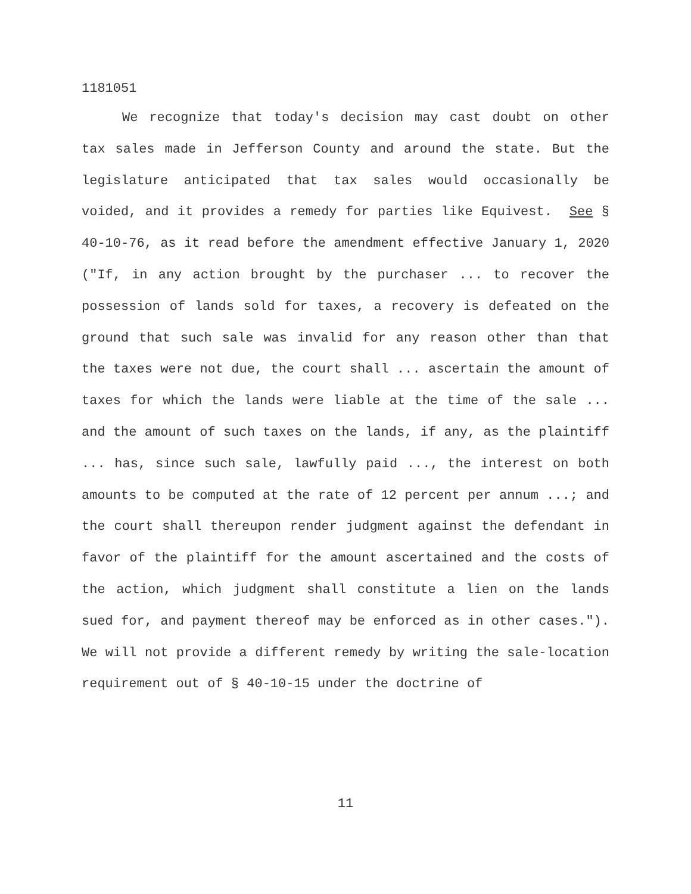1181051
We recognize that today's decision may cast doubt on other tax sales made in Jefferson County and around the state. But the legislature anticipated that tax sales would occasionally be voided, and it provides a remedy for parties like Equivest. See § 40-10-76, as it read before the amendment effective January 1, 2020 ("If, in any action brought by the purchaser ... to recover the possession of lands sold for taxes, a recovery is defeated on the ground that such sale was invalid for any reason other than that the taxes were not due, the court shall ... ascertain the amount of taxes for which the lands were liable at the time of the sale ... and the amount of such taxes on the lands, if any, as the plaintiff ... has, since such sale, lawfully paid ..., the interest on both amounts to be computed at the rate of 12 percent per annum ...; and the court shall thereupon render judgment against the defendant in favor of the plaintiff for the amount ascertained and the costs of the action, which judgment shall constitute a lien on the lands sued for, and payment thereof may be enforced as in other cases."). We will not provide a different remedy by writing the sale-location requirement out of § 40-10-15 under the doctrine of
11